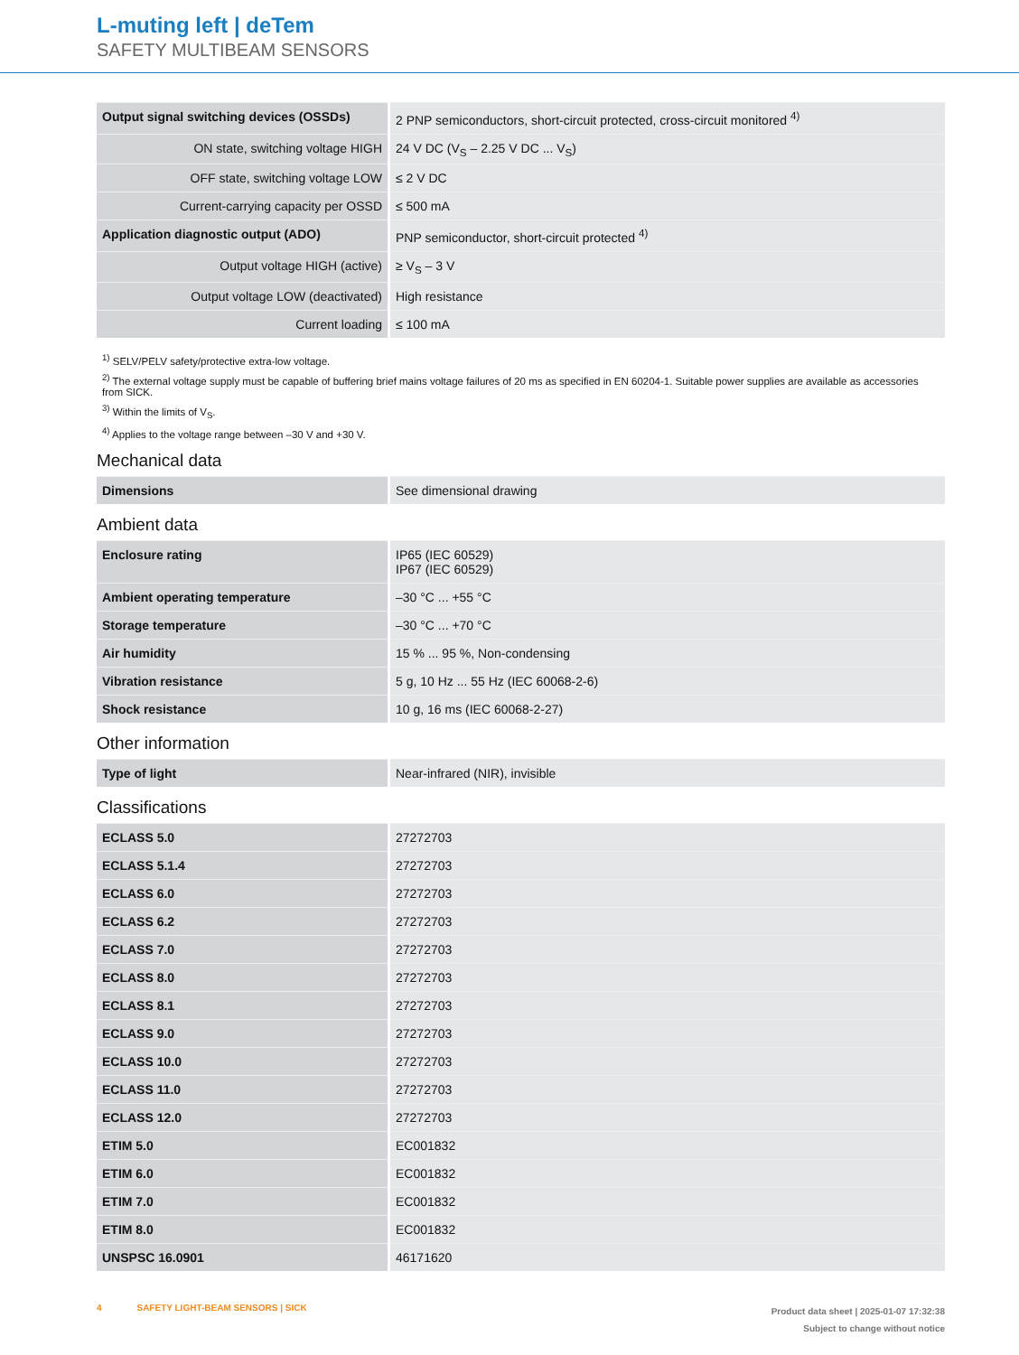L-muting left | deTem
SAFETY MULTIBEAM SENSORS
| Output signal switching devices (OSSDs) | 2 PNP semiconductors, short-circuit protected, cross-circuit monitored <sup>4)</sup> |
| ON state, switching voltage HIGH | 24 V DC (V<sub>S</sub> – 2.25 V DC ... V<sub>S</sub>) |
| OFF state, switching voltage LOW | ≤ 2 V DC |
| Current-carrying capacity per OSSD | ≤ 500 mA |
| Application diagnostic output (ADO) | PNP semiconductor, short-circuit protected <sup>4)</sup> |
| Output voltage HIGH (active) | ≥ V<sub>S</sub> – 3 V |
| Output voltage LOW (deactivated) | High resistance |
| Current loading | ≤ 100 mA |
<sup>1)</sup> SELV/PELV safety/protective extra-low voltage.
<sup>2)</sup> The external voltage supply must be capable of buffering brief mains voltage failures of 20 ms as specified in EN 60204-1. Suitable power supplies are available as accessories from SICK.
<sup>3)</sup> Within the limits of V<sub>S</sub>.
<sup>4)</sup> Applies to the voltage range between –30 V and +30 V.
Mechanical data
| Dimensions | See dimensional drawing |
Ambient data
| Enclosure rating | IP65 (IEC 60529) IP67 (IEC 60529) |
| Ambient operating temperature | –30 °C ... +55 °C |
| Storage temperature | –30 °C ... +70 °C |
| Air humidity | 15 % ... 95 %, Non-condensing |
| Vibration resistance | 5 g, 10 Hz ... 55 Hz (IEC 60068-2-6) |
| Shock resistance | 10 g, 16 ms (IEC 60068-2-27) |
Other information
| Type of light | Near-infrared (NIR), invisible |
Classifications
| ECLASS 5.0 | 27272703 |
| ECLASS 5.1.4 | 27272703 |
| ECLASS 6.0 | 27272703 |
| ECLASS 6.2 | 27272703 |
| ECLASS 7.0 | 27272703 |
| ECLASS 8.0 | 27272703 |
| ECLASS 8.1 | 27272703 |
| ECLASS 9.0 | 27272703 |
| ECLASS 10.0 | 27272703 |
| ECLASS 11.0 | 27272703 |
| ECLASS 12.0 | 27272703 |
| ETIM 5.0 | EC001832 |
| ETIM 6.0 | EC001832 |
| ETIM 7.0 | EC001832 |
| ETIM 8.0 | EC001832 |
| UNSPSC 16.0901 | 46171620 |
4 SAFETY LIGHT-BEAM SENSORS | SICK
Product data sheet | 2025-01-07 17:32:38
Subject to change without notice